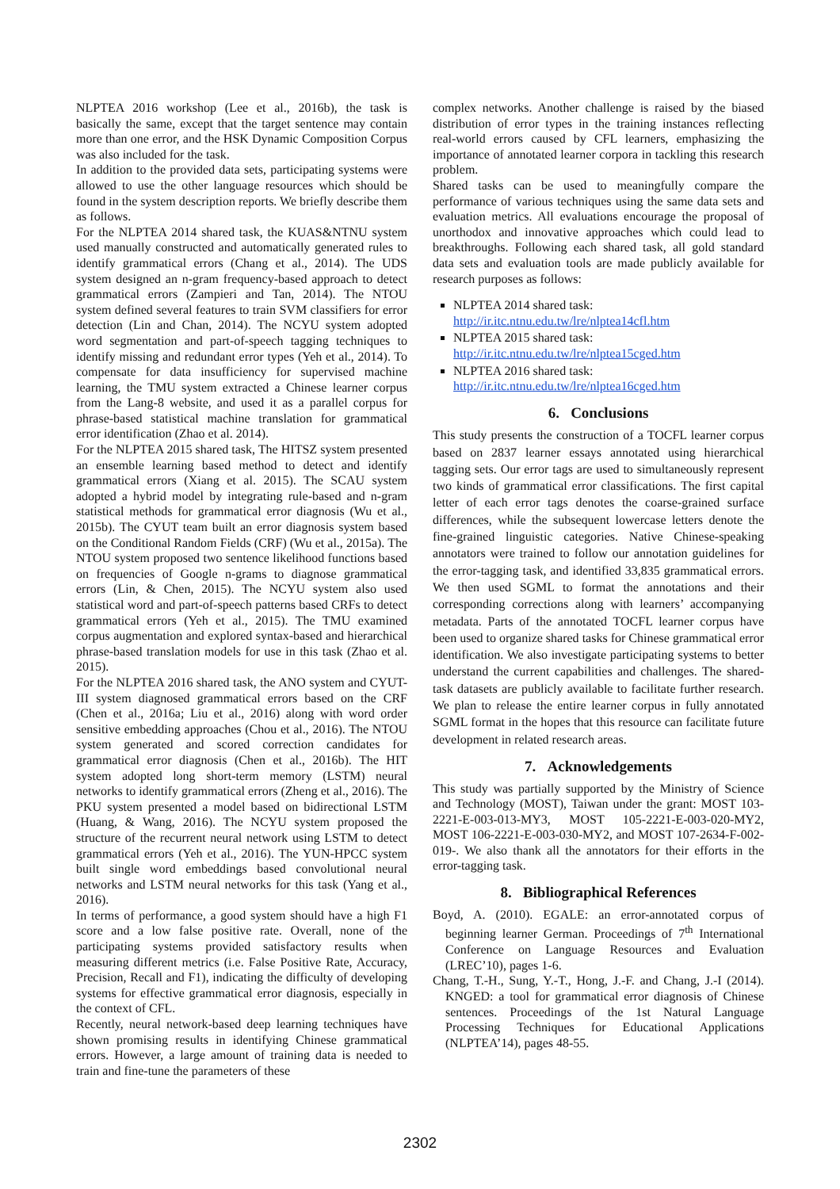NLPTEA 2016 workshop (Lee et al., 2016b), the task is basically the same, except that the target sentence may contain more than one error, and the HSK Dynamic Composition Corpus was also included for the task.
In addition to the provided data sets, participating systems were allowed to use the other language resources which should be found in the system description reports. We briefly describe them as follows.
For the NLPTEA 2014 shared task, the KUAS&NTNU system used manually constructed and automatically generated rules to identify grammatical errors (Chang et al., 2014). The UDS system designed an n-gram frequency-based approach to detect grammatical errors (Zampieri and Tan, 2014). The NTOU system defined several features to train SVM classifiers for error detection (Lin and Chan, 2014). The NCYU system adopted word segmentation and part-of-speech tagging techniques to identify missing and redundant error types (Yeh et al., 2014). To compensate for data insufficiency for supervised machine learning, the TMU system extracted a Chinese learner corpus from the Lang-8 website, and used it as a parallel corpus for phrase-based statistical machine translation for grammatical error identification (Zhao et al. 2014).
For the NLPTEA 2015 shared task, The HITSZ system presented an ensemble learning based method to detect and identify grammatical errors (Xiang et al. 2015). The SCAU system adopted a hybrid model by integrating rule-based and n-gram statistical methods for grammatical error diagnosis (Wu et al., 2015b). The CYUT team built an error diagnosis system based on the Conditional Random Fields (CRF) (Wu et al., 2015a). The NTOU system proposed two sentence likelihood functions based on frequencies of Google n-grams to diagnose grammatical errors (Lin, & Chen, 2015). The NCYU system also used statistical word and part-of-speech patterns based CRFs to detect grammatical errors (Yeh et al., 2015). The TMU examined corpus augmentation and explored syntax-based and hierarchical phrase-based translation models for use in this task (Zhao et al. 2015).
For the NLPTEA 2016 shared task, the ANO system and CYUT-III system diagnosed grammatical errors based on the CRF (Chen et al., 2016a; Liu et al., 2016) along with word order sensitive embedding approaches (Chou et al., 2016). The NTOU system generated and scored correction candidates for grammatical error diagnosis (Chen et al., 2016b). The HIT system adopted long short-term memory (LSTM) neural networks to identify grammatical errors (Zheng et al., 2016). The PKU system presented a model based on bidirectional LSTM (Huang, & Wang, 2016). The NCYU system proposed the structure of the recurrent neural network using LSTM to detect grammatical errors (Yeh et al., 2016). The YUN-HPCC system built single word embeddings based convolutional neural networks and LSTM neural networks for this task (Yang et al., 2016).
In terms of performance, a good system should have a high F1 score and a low false positive rate. Overall, none of the participating systems provided satisfactory results when measuring different metrics (i.e. False Positive Rate, Accuracy, Precision, Recall and F1), indicating the difficulty of developing systems for effective grammatical error diagnosis, especially in the context of CFL.
Recently, neural network-based deep learning techniques have shown promising results in identifying Chinese grammatical errors. However, a large amount of training data is needed to train and fine-tune the parameters of these
complex networks. Another challenge is raised by the biased distribution of error types in the training instances reflecting real-world errors caused by CFL learners, emphasizing the importance of annotated learner corpora in tackling this research problem.
Shared tasks can be used to meaningfully compare the performance of various techniques using the same data sets and evaluation metrics. All evaluations encourage the proposal of unorthodox and innovative approaches which could lead to breakthroughs. Following each shared task, all gold standard data sets and evaluation tools are made publicly available for research purposes as follows:
NLPTEA 2014 shared task:
http://ir.itc.ntnu.edu.tw/lre/nlptea14cfl.htm
NLPTEA 2015 shared task:
http://ir.itc.ntnu.edu.tw/lre/nlptea15cged.htm
NLPTEA 2016 shared task:
http://ir.itc.ntnu.edu.tw/lre/nlptea16cged.htm
6. Conclusions
This study presents the construction of a TOCFL learner corpus based on 2837 learner essays annotated using hierarchical tagging sets. Our error tags are used to simultaneously represent two kinds of grammatical error classifications. The first capital letter of each error tags denotes the coarse-grained surface differences, while the subsequent lowercase letters denote the fine-grained linguistic categories. Native Chinese-speaking annotators were trained to follow our annotation guidelines for the error-tagging task, and identified 33,835 grammatical errors. We then used SGML to format the annotations and their corresponding corrections along with learners’ accompanying metadata. Parts of the annotated TOCFL learner corpus have been used to organize shared tasks for Chinese grammatical error identification. We also investigate participating systems to better understand the current capabilities and challenges. The shared-task datasets are publicly available to facilitate further research. We plan to release the entire learner corpus in fully annotated SGML format in the hopes that this resource can facilitate future development in related research areas.
7. Acknowledgements
This study was partially supported by the Ministry of Science and Technology (MOST), Taiwan under the grant: MOST 103-2221-E-003-013-MY3, MOST 105-2221-E-003-020-MY2, MOST 106-2221-E-003-030-MY2, and MOST 107-2634-F-002-019-. We also thank all the annotators for their efforts in the error-tagging task.
8. Bibliographical References
Boyd, A. (2010). EGALE: an error-annotated corpus of beginning learner German. Proceedings of 7<sup>th</sup> International Conference on Language Resources and Evaluation (LREC’10), pages 1-6.
Chang, T.-H., Sung, Y.-T., Hong, J.-F. and Chang, J.-I (2014). KNGED: a tool for grammatical error diagnosis of Chinese sentences. Proceedings of the 1st Natural Language Processing Techniques for Educational Applications (NLPTEA’14), pages 48-55.
2302